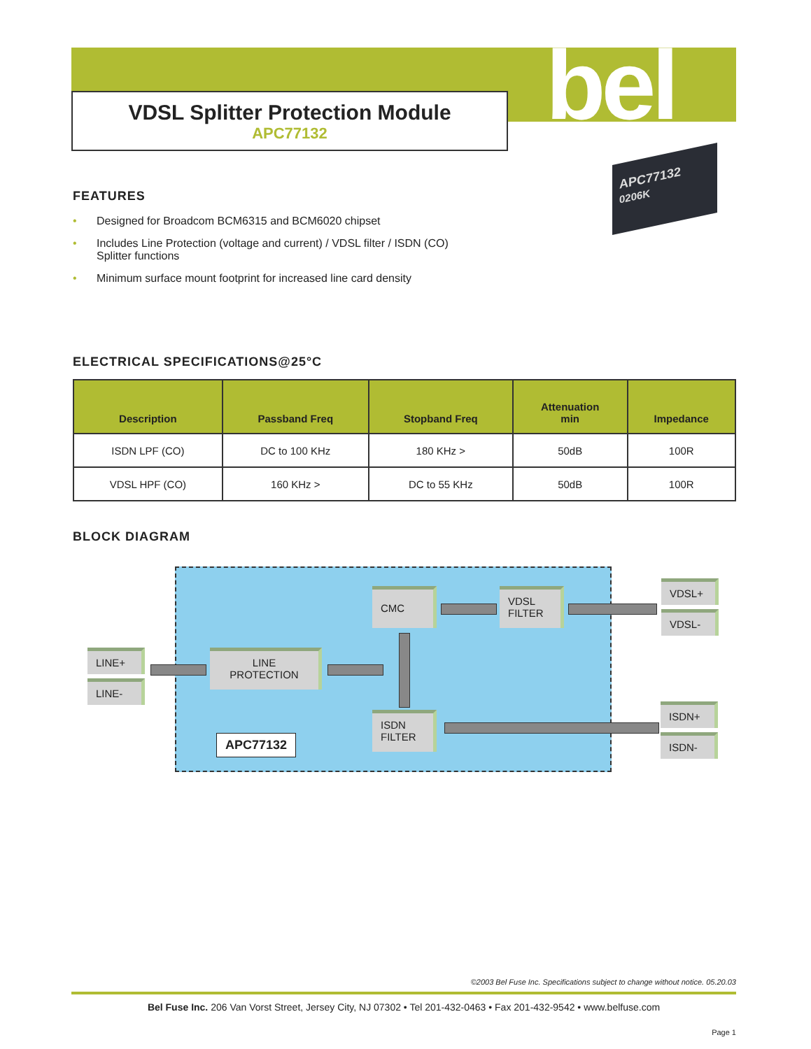bel
VDSL Splitter Protection Module
APC77132
APC77132
0206K
FEATURES
• Designed for Broadcom BCM6315 and BCM6020 chipset
• Includes Line Protection (voltage and current) / VDSL filter / ISDN (CO)
Splitter functions
• Minimum surface mount footprint for increased line card density
ELECTRICAL SPECIFICATIONS@25°C
| Description | Passband Freq | Stopband Freq | Attenuation min | Impedance |
| --- | --- | --- | --- | --- |
| ISDN LPF (CO) | DC to 100 KHz | 180 KHz > | 50dB | 100R |
| VDSL HPF (CO) | 160 KHz > | DC to 55 KHz | 50dB | 100R |
BLOCK DIAGRAM
CMC
VDSL
FILTER
VDSL+
VDSL-
LINE+
LINE-
LINE
PROTECTION
ISDN
FILTER
ISDN+
ISDN-
APC77132
©2003 Bel Fuse Inc. Specifications subject to change without notice. 05.20.03
Bel Fuse Inc. 206 Van Vorst Street, Jersey City, NJ 07302 • Tel 201-432-0463 • Fax 201-432-9542 • www.belfuse.com
Page 1